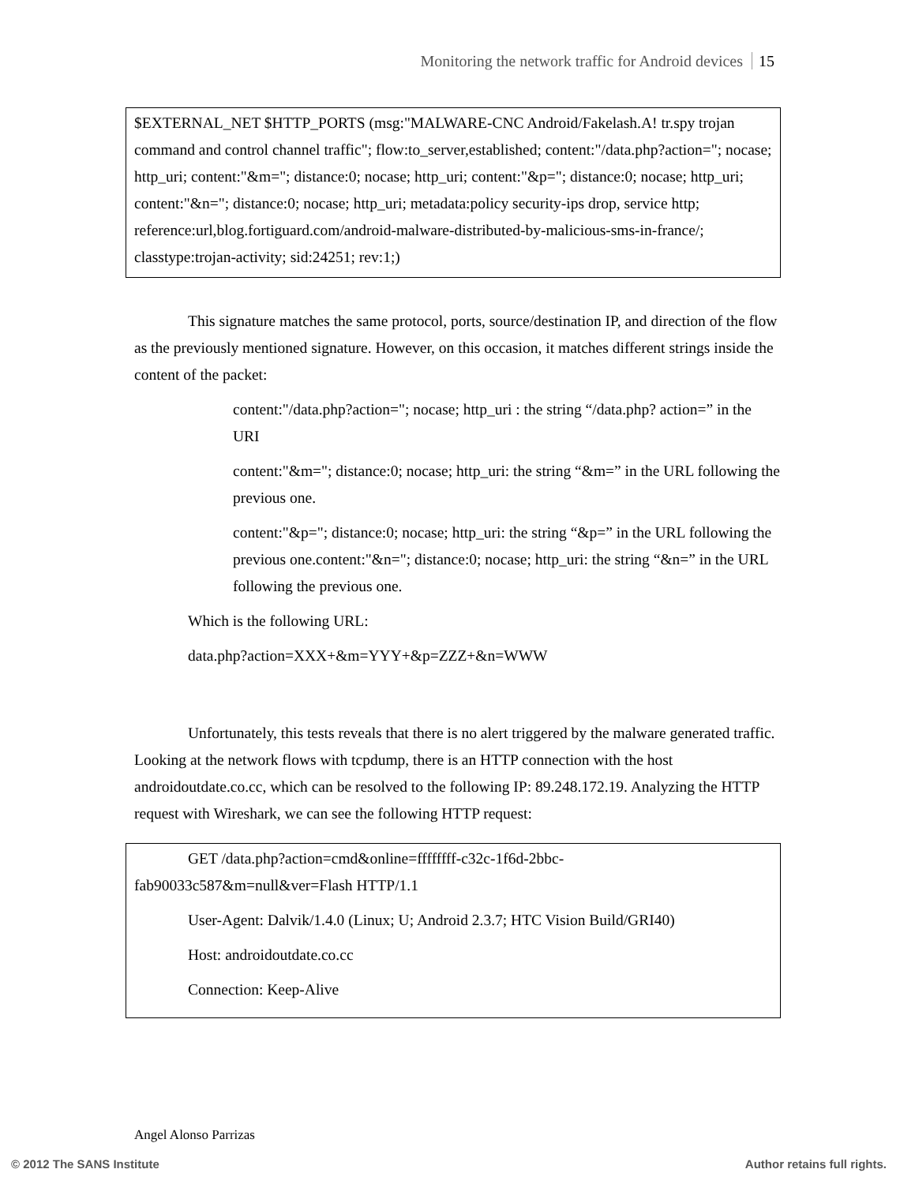Monitoring the network traffic for Android devices 15
$EXTERNAL_NET $HTTP_PORTS (msg:"MALWARE-CNC Android/Fakelash.A! tr.spy trojan command and control channel traffic"; flow:to_server,established; content:"/data.php?action="; nocase; http_uri; content:"&m="; distance:0; nocase; http_uri; content:"&p="; distance:0; nocase; http_uri; content:"&n="; distance:0; nocase; http_uri; metadata:policy security-ips drop, service http; reference:url,blog.fortiguard.com/android-malware-distributed-by-malicious-sms-in-france/; classtype:trojan-activity; sid:24251; rev:1;)
This signature matches the same protocol, ports, source/destination IP, and direction of the flow as the previously mentioned signature. However, on this occasion, it matches different strings inside the content of the packet:
content:"/data.php?action="; nocase; http_uri : the string “/data.php? action=” in the URI
content:"&m="; distance:0; nocase; http_uri: the string “&m=” in the URL following the previous one.
content:"&p="; distance:0; nocase; http_uri: the string “&p=” in the URL following the previous one.content:"&n="; distance:0; nocase; http_uri: the string “&n=” in the URL following the previous one.
Which is the following URL:
data.php?action=XXX+&m=YYY+&p=ZZZ+&n=WWW
Unfortunately, this tests reveals that there is no alert triggered by the malware generated traffic. Looking at the network flows with tcpdump, there is an HTTP connection with the host androidoutdate.co.cc, which can be resolved to the following IP: 89.248.172.19. Analyzing the HTTP request with Wireshark, we can see the following HTTP request:
GET /data.php?action=cmd&online=ffffffff-c32c-1f6d-2bbc-fab90033c587&m=null&ver=Flash HTTP/1.1
User-Agent: Dalvik/1.4.0 (Linux; U; Android 2.3.7; HTC Vision Build/GRI40)
Host: androidoutdate.co.cc
Connection: Keep-Alive
Angel Alonso Parrizas
© 2012 The SANS Institute Author retains full rights.